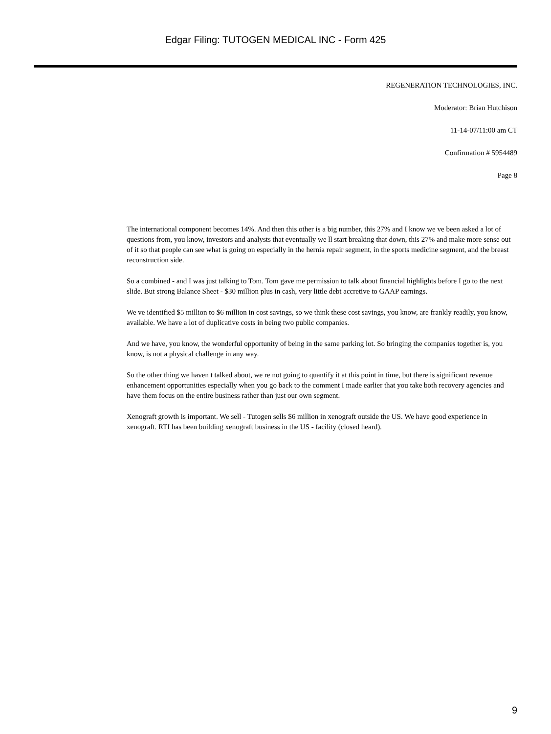Edgar Filing: TUTOGEN MEDICAL INC - Form 425
REGENERATION TECHNOLOGIES, INC.
Moderator: Brian Hutchison
11-14-07/11:00 am CT
Confirmation # 5954489
Page 8
The international component becomes 14%. And then this other is a big number, this 27% and I know we ve been asked a lot of questions from, you know, investors and analysts that eventually we ll start breaking that down, this 27% and make more sense out of it so that people can see what is going on especially in the hernia repair segment, in the sports medicine segment, and the breast reconstruction side.
So a combined - and I was just talking to Tom. Tom gave me permission to talk about financial highlights before I go to the next slide. But strong Balance Sheet - $30 million plus in cash, very little debt accretive to GAAP earnings.
We ve identified $5 million to $6 million in cost savings, so we think these cost savings, you know, are frankly readily, you know, available. We have a lot of duplicative costs in being two public companies.
And we have, you know, the wonderful opportunity of being in the same parking lot. So bringing the companies together is, you know, is not a physical challenge in any way.
So the other thing we haven t talked about, we re not going to quantify it at this point in time, but there is significant revenue enhancement opportunities especially when you go back to the comment I made earlier that you take both recovery agencies and have them focus on the entire business rather than just our own segment.
Xenograft growth is important. We sell - Tutogen sells $6 million in xenograft outside the US. We have good experience in xenograft. RTI has been building xenograft business in the US - facility (closed heard).
9